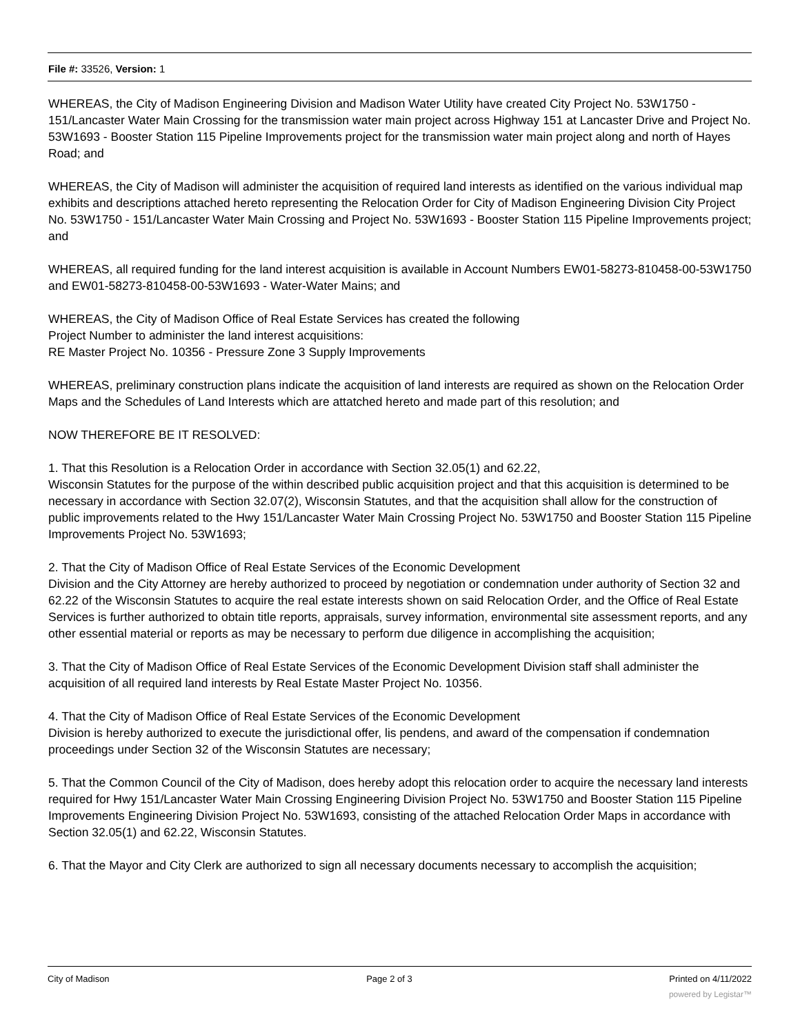File #: 33526, Version: 1
WHEREAS, the City of Madison Engineering Division and Madison Water Utility have created City Project No. 53W1750 - 151/Lancaster Water Main Crossing for the transmission water main project across Highway 151 at Lancaster Drive and Project No. 53W1693 - Booster Station 115 Pipeline Improvements project for the transmission water main project along and north of Hayes Road; and
WHEREAS, the City of Madison will administer the acquisition of required land interests as identified on the various individual map exhibits and descriptions attached hereto representing the Relocation Order for City of Madison Engineering Division City Project No. 53W1750 - 151/Lancaster Water Main Crossing and Project No. 53W1693 - Booster Station 115 Pipeline Improvements project; and
WHEREAS, all required funding for the land interest acquisition is available in Account Numbers EW01-58273-810458-00-53W1750 and EW01-58273-810458-00-53W1693 - Water-Water Mains; and
WHEREAS, the City of Madison Office of Real Estate Services has created the following
Project Number to administer the land interest acquisitions:
RE Master Project No. 10356 - Pressure Zone 3 Supply Improvements
WHEREAS, preliminary construction plans indicate the acquisition of land interests are required as shown on the Relocation Order Maps and the Schedules of Land Interests which are attatched hereto and made part of this resolution; and
NOW THEREFORE BE IT RESOLVED:
1. That this Resolution is a Relocation Order in accordance with Section 32.05(1) and 62.22,
Wisconsin Statutes for the purpose of the within described public acquisition project and that this acquisition is determined to be necessary in accordance with Section 32.07(2), Wisconsin Statutes, and that the acquisition shall allow for the construction of public improvements related to the Hwy 151/Lancaster Water Main Crossing Project No. 53W1750 and Booster Station 115 Pipeline Improvements Project No. 53W1693;
2. That the City of Madison Office of Real Estate Services of the Economic Development
Division and the City Attorney are hereby authorized to proceed by negotiation or condemnation under authority of Section 32 and 62.22 of the Wisconsin Statutes to acquire the real estate interests shown on said Relocation Order, and the Office of Real Estate Services is further authorized to obtain title reports, appraisals, survey information, environmental site assessment reports, and any other essential material or reports as may be necessary to perform due diligence in accomplishing the acquisition;
3. That the City of Madison Office of Real Estate Services of the Economic Development Division staff shall administer the acquisition of all required land interests by Real Estate Master Project No. 10356.
4. That the City of Madison Office of Real Estate Services of the Economic Development
Division is hereby authorized to execute the jurisdictional offer, lis pendens, and award of the compensation if condemnation proceedings under Section 32 of the Wisconsin Statutes are necessary;
5. That the Common Council of the City of Madison, does hereby adopt this relocation order to acquire the necessary land interests required for Hwy 151/Lancaster Water Main Crossing Engineering Division Project No. 53W1750 and Booster Station 115 Pipeline Improvements Engineering Division Project No. 53W1693, consisting of the attached Relocation Order Maps in accordance with Section 32.05(1) and 62.22, Wisconsin Statutes.
6. That the Mayor and City Clerk are authorized to sign all necessary documents necessary to accomplish the acquisition;
City of Madison Page 2 of 3 Printed on 4/11/2022
powered by Legistar™